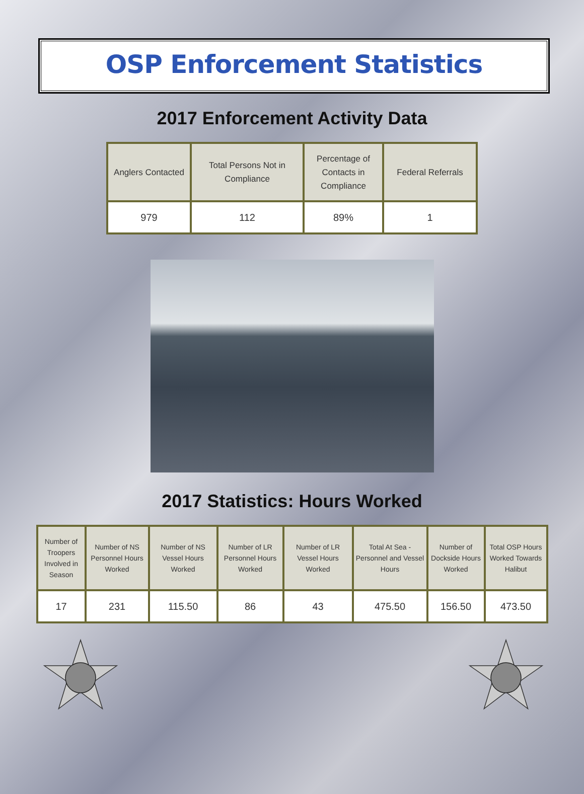OSP Enforcement Statistics
2017 Enforcement Activity Data
| Anglers Contacted | Total Persons Not in Compliance | Percentage of Contacts in Compliance | Federal Referrals |
| --- | --- | --- | --- |
| 979 | 112 | 89% | 1 |
2017 Statistics: Hours Worked
| Number of Troopers Involved in Season | Number of NS Personnel Hours Worked | Number of NS Vessel Hours Worked | Number of LR Personnel Hours Worked | Number of LR Vessel Hours Worked | Total At Sea - Personnel and Vessel Hours | Number of Dockside Hours Worked | Total OSP Hours Worked Towards Halibut |
| --- | --- | --- | --- | --- | --- | --- | --- |
| 17 | 231 | 115.50 | 86 | 43 | 475.50 | 156.50 | 473.50 |